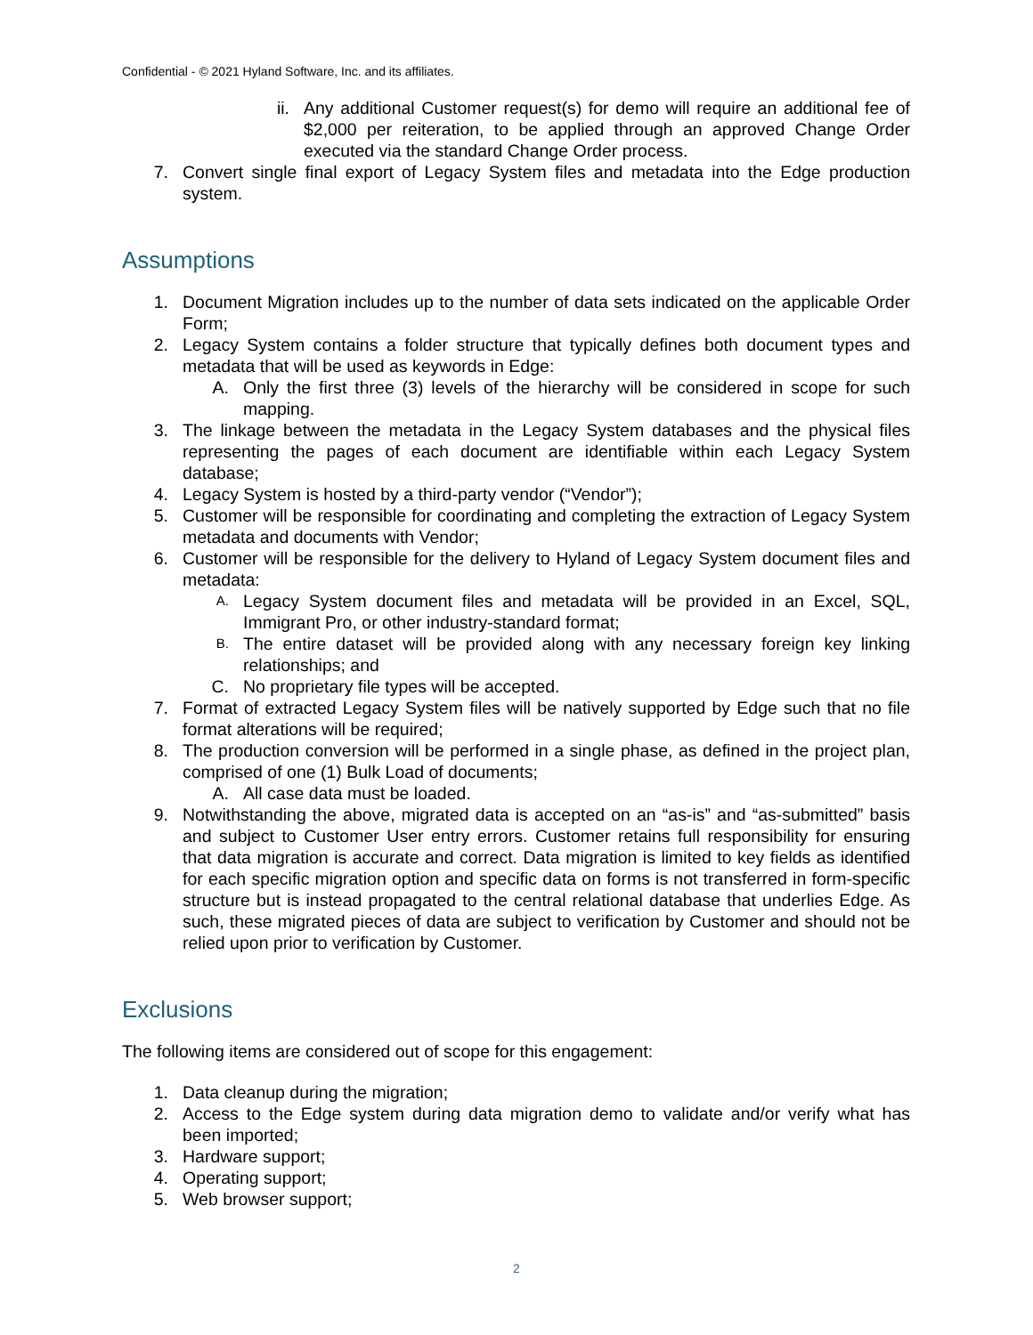Confidential - © 2021 Hyland Software, Inc. and its affiliates.
ii. Any additional Customer request(s) for demo will require an additional fee of $2,000 per reiteration, to be applied through an approved Change Order executed via the standard Change Order process.
7. Convert single final export of Legacy System files and metadata into the Edge production system.
Assumptions
1. Document Migration includes up to the number of data sets indicated on the applicable Order Form;
2. Legacy System contains a folder structure that typically defines both document types and metadata that will be used as keywords in Edge:
A. Only the first three (3) levels of the hierarchy will be considered in scope for such mapping.
3. The linkage between the metadata in the Legacy System databases and the physical files representing the pages of each document are identifiable within each Legacy System database;
4. Legacy System is hosted by a third-party vendor (“Vendor”);
5. Customer will be responsible for coordinating and completing the extraction of Legacy System metadata and documents with Vendor;
6. Customer will be responsible for the delivery to Hyland of Legacy System document files and metadata:
A. Legacy System document files and metadata will be provided in an Excel, SQL, Immigrant Pro, or other industry-standard format;
B. The entire dataset will be provided along with any necessary foreign key linking relationships; and
C. No proprietary file types will be accepted.
7. Format of extracted Legacy System files will be natively supported by Edge such that no file format alterations will be required;
8. The production conversion will be performed in a single phase, as defined in the project plan, comprised of one (1) Bulk Load of documents;
A. All case data must be loaded.
9. Notwithstanding the above, migrated data is accepted on an “as-is” and “as-submitted” basis and subject to Customer User entry errors. Customer retains full responsibility for ensuring that data migration is accurate and correct. Data migration is limited to key fields as identified for each specific migration option and specific data on forms is not transferred in form-specific structure but is instead propagated to the central relational database that underlies Edge. As such, these migrated pieces of data are subject to verification by Customer and should not be relied upon prior to verification by Customer.
Exclusions
The following items are considered out of scope for this engagement:
1. Data cleanup during the migration;
2. Access to the Edge system during data migration demo to validate and/or verify what has been imported;
3. Hardware support;
4. Operating support;
5. Web browser support;
2